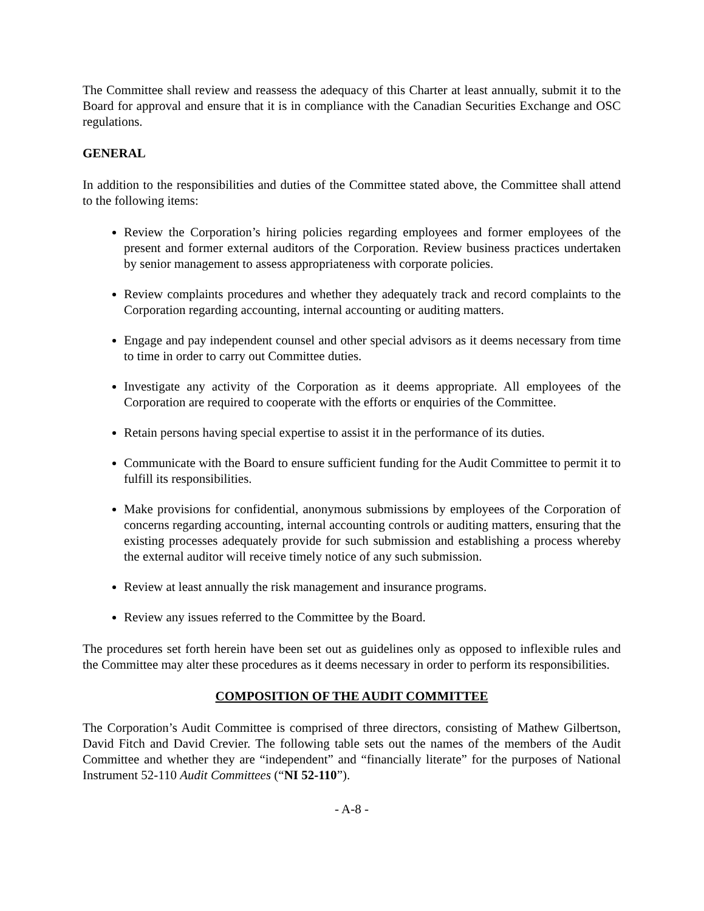The Committee shall review and reassess the adequacy of this Charter at least annually, submit it to the Board for approval and ensure that it is in compliance with the Canadian Securities Exchange and OSC regulations.
GENERAL
In addition to the responsibilities and duties of the Committee stated above, the Committee shall attend to the following items:
Review the Corporation’s hiring policies regarding employees and former employees of the present and former external auditors of the Corporation. Review business practices undertaken by senior management to assess appropriateness with corporate policies.
Review complaints procedures and whether they adequately track and record complaints to the Corporation regarding accounting, internal accounting or auditing matters.
Engage and pay independent counsel and other special advisors as it deems necessary from time to time in order to carry out Committee duties.
Investigate any activity of the Corporation as it deems appropriate. All employees of the Corporation are required to cooperate with the efforts or enquiries of the Committee.
Retain persons having special expertise to assist it in the performance of its duties.
Communicate with the Board to ensure sufficient funding for the Audit Committee to permit it to fulfill its responsibilities.
Make provisions for confidential, anonymous submissions by employees of the Corporation of concerns regarding accounting, internal accounting controls or auditing matters, ensuring that the existing processes adequately provide for such submission and establishing a process whereby the external auditor will receive timely notice of any such submission.
Review at least annually the risk management and insurance programs.
Review any issues referred to the Committee by the Board.
The procedures set forth herein have been set out as guidelines only as opposed to inflexible rules and the Committee may alter these procedures as it deems necessary in order to perform its responsibilities.
COMPOSITION OF THE AUDIT COMMITTEE
The Corporation’s Audit Committee is comprised of three directors, consisting of Mathew Gilbertson, David Fitch and David Crevier. The following table sets out the names of the members of the Audit Committee and whether they are “independent” and “financially literate” for the purposes of National Instrument 52-110 Audit Committees (“NI 52-110”).
- A-8 -